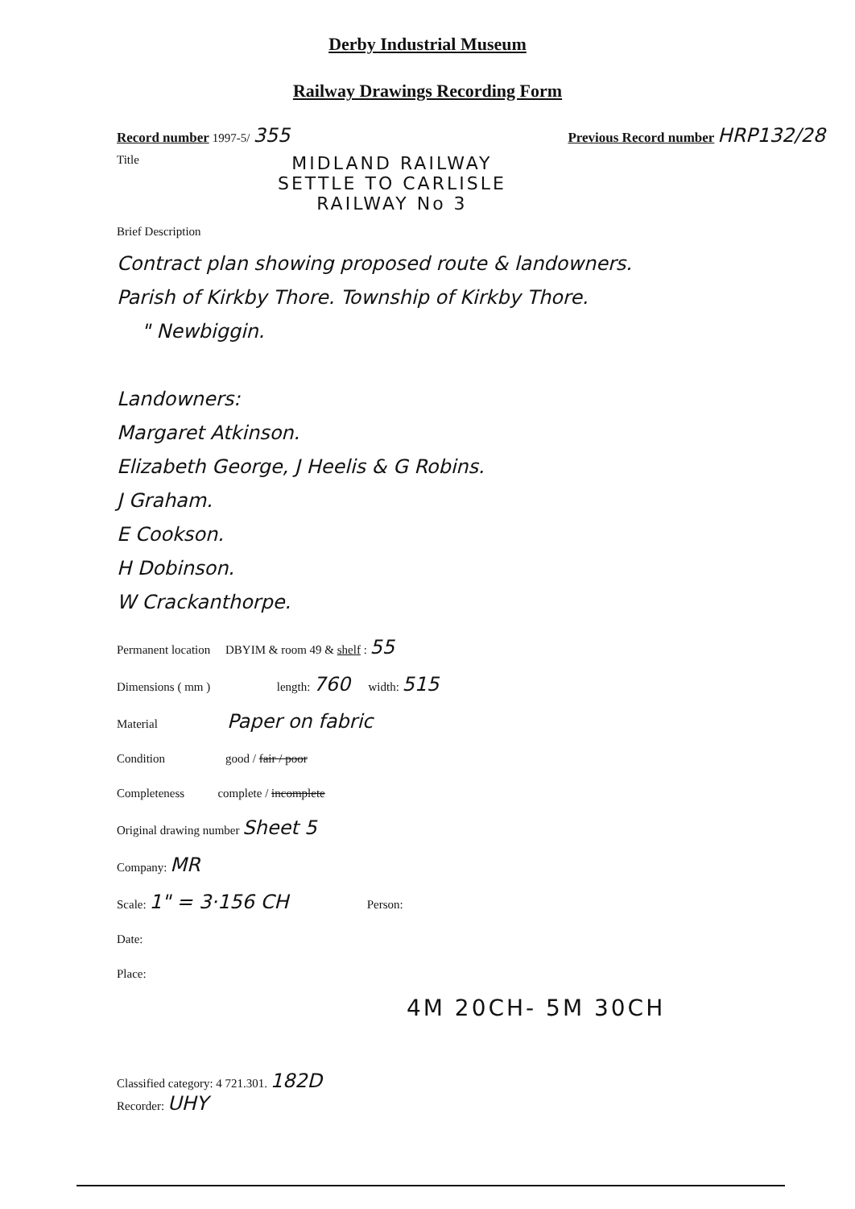Derby Industrial Museum
Railway Drawings Recording Form
Record number 1997-5/ 355 Previous Record number HRP132/28
Title
MIDLAND RAILWAY
SETTLE TO CARLISLE
RAILWAY No 3
Brief Description
Contract plan showing proposed route & landowners.
Parish of Kirkby Thore. Township of Kirkby Thore.
" Newbiggin.
Landowners:
Margaret Atkinson.
Elizabeth George, J Heelis & G Robins.
J Graham.
E Cookson.
H Dobinson.
W Crackanthorpe.
Permanent location DBYIM & room 49 & shelf : 55
Dimensions ( mm ) length: 760 width: 515
Material Paper on fabric
Condition good / fair / poor
Completeness complete / incomplete
Original drawing number Sheet 5
Company: MR
Scale: 1" = 3·156 CH Person:
Date:
Place:
4M 20CH- 5M 30CH
Classified category: 4 721.301. 182D
Recorder: UHY